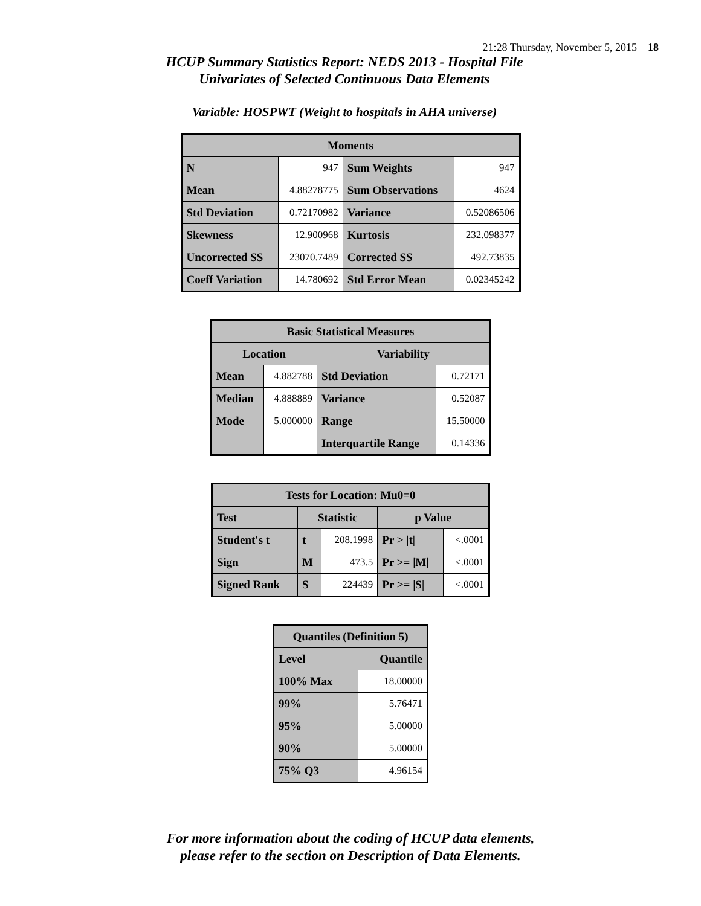21:28 Thursday, November 5, 2015 18
HCUP Summary Statistics Report: NEDS 2013 - Hospital File
Univariates of Selected Continuous Data Elements
Variable: HOSPWT (Weight to hospitals in AHA universe)
| Moments | | | |
| --- | --- | --- | --- |
| N | 947 | Sum Weights | 947 |
| Mean | 4.88278775 | Sum Observations | 4624 |
| Std Deviation | 0.72170982 | Variance | 0.52086506 |
| Skewness | 12.900968 | Kurtosis | 232.098377 |
| Uncorrected SS | 23070.7489 | Corrected SS | 492.73835 |
| Coeff Variation | 14.780692 | Std Error Mean | 0.02345242 |
| Basic Statistical Measures | | | |
| --- | --- | --- | --- |
| Location | | Variability | |
| Mean | 4.882788 | Std Deviation | 0.72171 |
| Median | 4.888889 | Variance | 0.52087 |
| Mode | 5.000000 | Range | 15.50000 |
| | | Interquartile Range | 0.14336 |
| Tests for Location: Mu0=0 | | | | |
| --- | --- | --- | --- | --- |
| Test | Statistic | | p Value | |
| Student's t | t | 208.1998 | Pr > /t/ | <.0001 |
| Sign | M | 473.5 | Pr >= /M/ | <.0001 |
| Signed Rank | S | 224439 | Pr >= /S/ | <.0001 |
| Quantiles (Definition 5) | |
| --- | --- |
| Level | Quantile |
| 100% Max | 18.00000 |
| 99% | 5.76471 |
| 95% | 5.00000 |
| 90% | 5.00000 |
| 75% Q3 | 4.96154 |
For more information about the coding of HCUP data elements,
please refer to the section on Description of Data Elements.